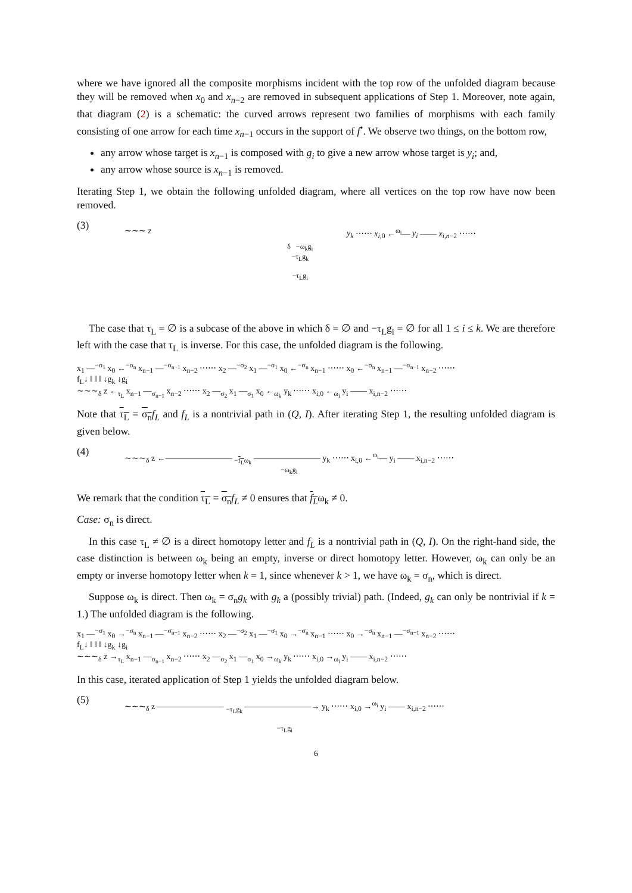where we have ignored all the composite morphisms incident with the top row of the unfolded diagram because they will be removed when x<sub>0</sub> and x<sub>n−2</sub> are removed in subsequent applications of Step 1. Moreover, note again, that diagram (2) is a schematic: the curved arrows represent two families of morphisms with each family consisting of one arrow for each time x<sub>n−1</sub> occurs in the support of f<sup>•</sup>. We observe two things, on the bottom row,
any arrow whose target is x<sub>n−1</sub> is composed with g<sub>i</sub> to give a new arrow whose target is y<sub>i</sub>; and,
any arrow whose source is x<sub>n−1</sub> is removed.
Iterating Step 1, we obtain the following unfolded diagram, where all vertices on the top row have now been removed.
(3)
∼∼∼ z y<sub>k</sub> ⋯⋯ x<sub>i,0</sub> ←<sup>ω<sub>i</sub></sup>— y<sub>i</sub> —— x<sub>i,n−2</sub> ⋯⋯
δ −ω<sub>k</sub>g<sub>i</sub>
−τ<sub>L</sub>g<sub>k</sub>
−τ<sub>L</sub>g<sub>i</sub>
The case that τ<sub>L</sub> = ∅ is a subcase of the above in which δ = ∅ and −τ<sub>L</sub>g<sub>i</sub> = ∅ for all 1 ≤ i ≤ k. We are therefore left with the case that τ<sub>L</sub> is inverse. For this case, the unfolded diagram is the following.
x<sub>1</sub> —<sup>−σ<sub>1</sub></sup> x<sub>0</sub> ←<sup>−σ<sub>n</sub></sup> x<sub>n−1</sub> —<sup>−σ<sub>n−1</sub></sup> x<sub>n−2</sub> ⋯⋯ x<sub>2</sub> —<sup>−σ<sub>2</sub></sup> x<sub>1</sub> —<sup>−σ<sub>1</sub></sup> x<sub>0</sub> ←<sup>−σ<sub>n</sub></sup> x<sub>n−1</sub> ⋯⋯ x<sub>0</sub> ←<sup>−σ<sub>n</sub></sup> x<sub>n−1</sub> —<sup>−σ<sub>n−1</sub></sup> x<sub>n−2</sub> ⋯⋯
f<sub>L</sub>↓ ‖ ‖ ‖ ↓g<sub>k</sub> ↓g<sub>i</sub>
∼∼∼<sub>δ</sub> z ←<sub>τ<sub>L</sub></sub> x<sub>n−1</sub> —<sub>σ<sub>n−1</sub></sub> x<sub>n−2</sub> ⋯⋯ x<sub>2</sub> —<sub>σ<sub>2</sub></sub> x<sub>1</sub> —<sub>σ<sub>1</sub></sub> x<sub>0</sub> ←<sub>ω<sub>k</sub></sub> y<sub>k</sub> ⋯⋯ x<sub>i,0</sub> ←<sub>ω<sub>i</sub></sub> y<sub>i</sub> —— x<sub>i,n−2</sub> ⋯⋯
Note that τ<sub>L</sub> = σ<sub>n</sub> f<sub>L</sub> and f<sub>L</sub> is a nontrivial path in (Q, I). After iterating Step 1, the resulting unfolded diagram is given below.
(4)
∼∼∼<sub>δ</sub> z ←———————— <sub>−f<sub>L</sub>ω<sub>k</sub></sub> ———————— y<sub>k</sub> ⋯⋯ x<sub>i,0</sub> ←<sup>ω<sub>i</sub></sup>— y<sub>i</sub> —— x<sub>i,n−2</sub> ⋯⋯
−ω<sub>k</sub>g<sub>i</sub>
We remark that the condition τ<sub>L</sub> = σ<sub>n</sub> f<sub>L</sub> ≠ 0 ensures that f<sub>L</sub>ω<sub>k</sub> ≠ 0.
Case: σ<sub>n</sub> is direct.
In this case τ<sub>L</sub> ≠ ∅ is a direct homotopy letter and f<sub>L</sub> is a nontrivial path in (Q, I). On the right-hand side, the case distinction is between ω<sub>k</sub> being an empty, inverse or direct homotopy letter. However, ω<sub>k</sub> can only be an empty or inverse homotopy letter when k = 1, since whenever k > 1, we have ω<sub>k</sub> = σ<sub>n</sub>, which is direct.
Suppose ω<sub>k</sub> is direct. Then ω<sub>k</sub> = σ<sub>n</sub>g<sub>k</sub> with g<sub>k</sub> a (possibly trivial) path. (Indeed, g<sub>k</sub> can only be nontrivial if k = 1.) The unfolded diagram is the following.
x<sub>1</sub> —<sup>−σ<sub>1</sub></sup> x<sub>0</sub> →<sup>−σ<sub>n</sub></sup> x<sub>n−1</sub> —<sup>−σ<sub>n−1</sub></sup> x<sub>n−2</sub> ⋯⋯ x<sub>2</sub> —<sup>−σ<sub>2</sub></sup> x<sub>1</sub> —<sup>−σ<sub>1</sub></sup> x<sub>0</sub> →<sup>−σ<sub>n</sub></sup> x<sub>n−1</sub> ⋯⋯ x<sub>0</sub> →<sup>−σ<sub>n</sub></sup> x<sub>n−1</sub> —<sup>−σ<sub>n−1</sub></sup> x<sub>n−2</sub> ⋯⋯
f<sub>L</sub>↓ ‖ ‖ ‖ ↓g<sub>k</sub> ↓g<sub>i</sub>
∼∼∼<sub>δ</sub> z →<sub>τ<sub>L</sub></sub> x<sub>n−1</sub> —<sub>σ<sub>n−1</sub></sub> x<sub>n−2</sub> ⋯⋯ x<sub>2</sub> —<sub>σ<sub>2</sub></sub> x<sub>1</sub> —<sub>σ<sub>1</sub></sub> x<sub>0</sub> →<sub>ω<sub>k</sub></sub> y<sub>k</sub> ⋯⋯ x<sub>i,0</sub> →<sub>ω<sub>i</sub></sub> y<sub>i</sub> —— x<sub>i,n−2</sub> ⋯⋯
In this case, iterated application of Step 1 yields the unfolded diagram below.
(5)
∼∼∼<sub>δ</sub> z ———————— <sub>−τ<sub>L</sub>g<sub>k</sub></sub> ————————→ y<sub>k</sub> ⋯⋯ x<sub>i,0</sub> →<sup>ω<sub>i</sub></sup> y<sub>i</sub> —— x<sub>i,n−2</sub> ⋯⋯
−τ<sub>L</sub>g<sub>i</sub>
6